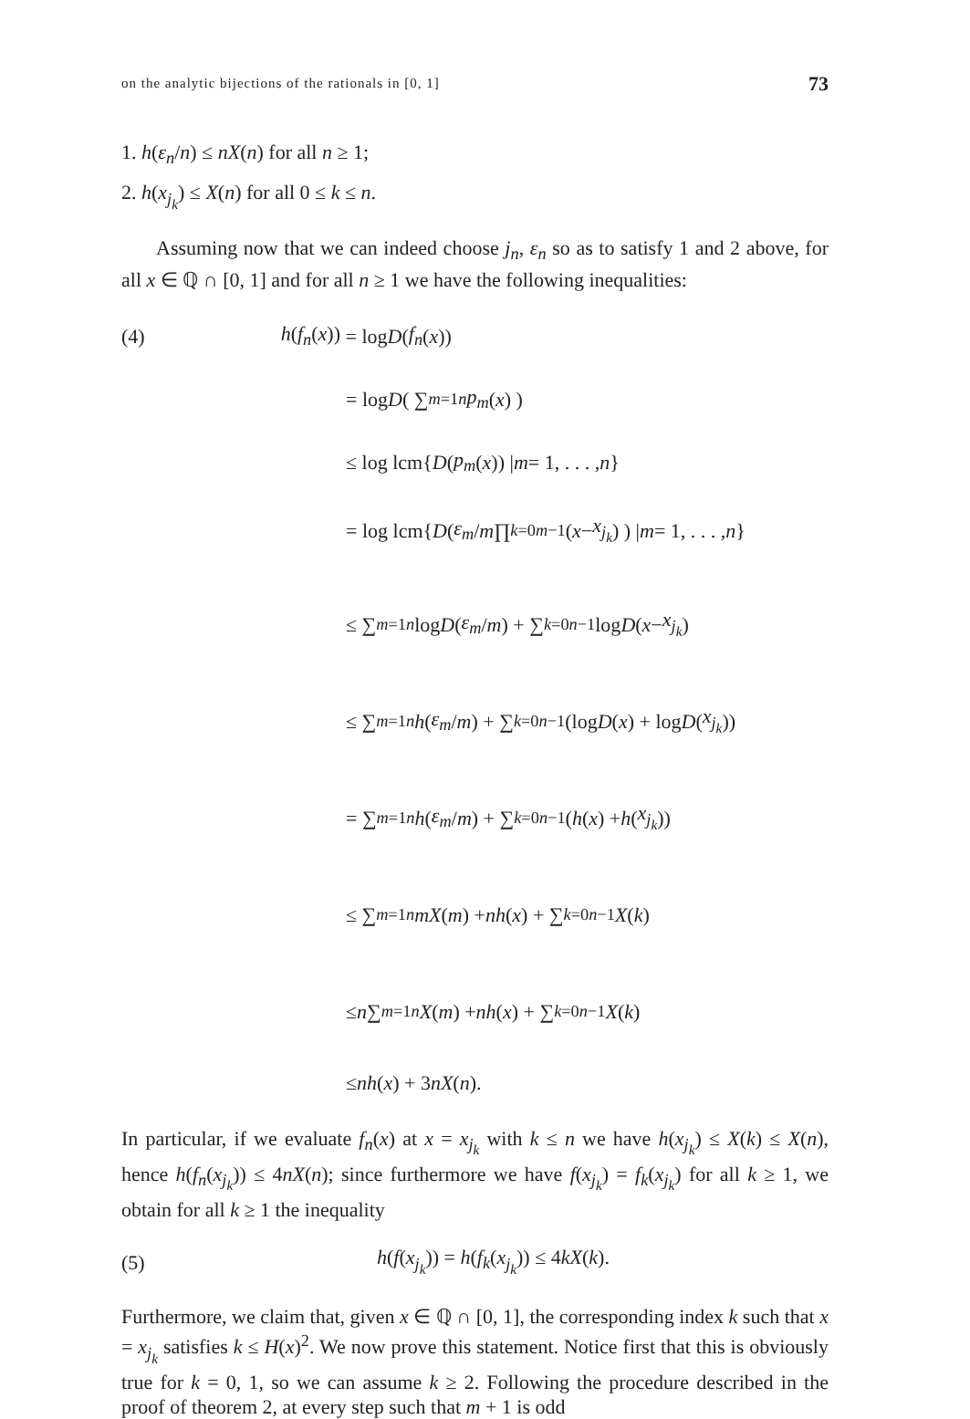on the analytic bijections of the rationals in [0, 1] 73
1. h(ε<sub>n</sub>/n) ≤ nX(n) for all n ≥ 1;
2. h(x<sub>j<sub>k</sub></sub>) ≤ X(n) for all 0 ≤ k ≤ n.
Assuming now that we can indeed choose j<sub>n</sub>, ε<sub>n</sub> so as to satisfy 1 and 2 above, for all x ∈ ℚ ∩ [0, 1] and for all n ≥ 1 we have the following inequalities:
(4) h(f<sub>n</sub>(x)) = log D (f<sub>n</sub> (x))
= log D ( ∑<sub>m=1</sub><sup>n</sup> p<sub>m</sub> (x) )
≤ log lcm{ D (p<sub>m</sub> (x)) | m = 1, . . . , n }
= log lcm{ D ( ε<sub>m</sub> / m ∏<sub>k=0</sub><sup>m−1</sup> (x − x<sub>j<sub>k</sub></sub>) ) | m = 1, . . . , n }
≤ ∑<sub>m=1</sub><sup>n</sup> log D (ε<sub>m</sub> / m) + ∑<sub>k=0</sub><sup>n−1</sup> log D (x − x<sub>j<sub>k</sub></sub>)
≤ ∑<sub>m=1</sub><sup>n</sup> h (ε<sub>m</sub> / m) + ∑<sub>k=0</sub><sup>n−1</sup>(log D (x) + log D (x<sub>j<sub>k</sub></sub>))
= ∑<sub>m=1</sub><sup>n</sup> h (ε<sub>m</sub> / m) + ∑<sub>k=0</sub><sup>n−1</sup>(h (x) + h (x<sub>j<sub>k</sub></sub>))
≤ ∑<sub>m=1</sub><sup>n</sup> mX (m) + nh (x) + ∑<sub>k=0</sub><sup>n−1</sup> X (k)
≤ n ∑<sub>m=1</sub><sup>n</sup> X (m) + nh (x) + ∑<sub>k=0</sub><sup>n−1</sup> X (k)
≤ nh (x) + 3 nX (n).
In particular, if we evaluate f<sub>n</sub>(x) at x = x<sub>j<sub>k</sub></sub> with k ≤ n we have h(x<sub>j<sub>k</sub></sub>) ≤ X(k) ≤ X(n), hence h(f<sub>n</sub>(x<sub>j<sub>k</sub></sub>)) ≤ 4nX(n); since furthermore we have f(x<sub>j<sub>k</sub></sub>) = f<sub>k</sub>(x<sub>j<sub>k</sub></sub>) for all k ≥ 1, we obtain for all k ≥ 1 the inequality
(5) h(f(x<sub>j<sub>k</sub></sub>)) = h(f<sub>k</sub>(x<sub>j<sub>k</sub></sub>)) ≤ 4kX(k).
Furthermore, we claim that, given x ∈ ℚ ∩ [0, 1], the corresponding index k such that x = x<sub>j<sub>k</sub></sub> satisfies k ≤ H(x)<sup>2</sup>. We now prove this statement. Notice first that this is obviously true for k = 0, 1, so we can assume k ≥ 2. Following the procedure described in the proof of theorem 2, at every step such that m + 1 is odd